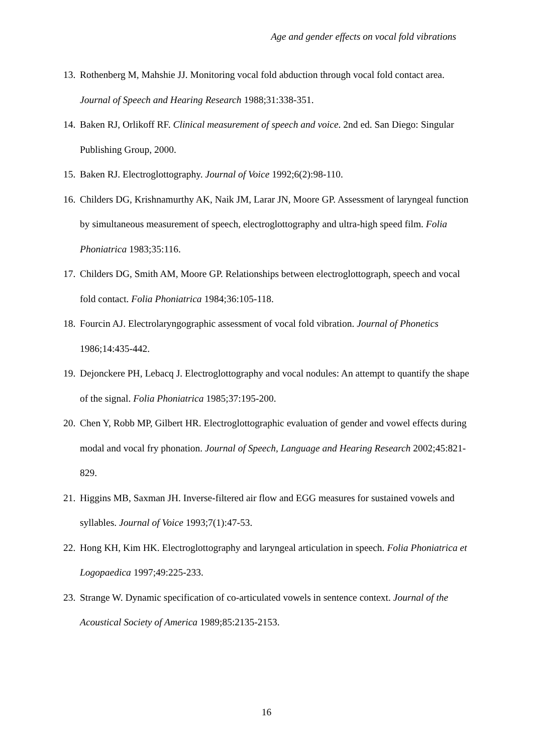Age and gender effects on vocal fold vibrations
13. Rothenberg M, Mahshie JJ. Monitoring vocal fold abduction through vocal fold contact area. Journal of Speech and Hearing Research 1988;31:338-351.
14. Baken RJ, Orlikoff RF. Clinical measurement of speech and voice. 2nd ed. San Diego: Singular Publishing Group, 2000.
15. Baken RJ. Electroglottography. Journal of Voice 1992;6(2):98-110.
16. Childers DG, Krishnamurthy AK, Naik JM, Larar JN, Moore GP. Assessment of laryngeal function by simultaneous measurement of speech, electroglottography and ultra-high speed film. Folia Phoniatrica 1983;35:116.
17. Childers DG, Smith AM, Moore GP. Relationships between electroglottograph, speech and vocal fold contact. Folia Phoniatrica 1984;36:105-118.
18. Fourcin AJ. Electrolaryngographic assessment of vocal fold vibration. Journal of Phonetics 1986;14:435-442.
19. Dejonckere PH, Lebacq J. Electroglottography and vocal nodules: An attempt to quantify the shape of the signal. Folia Phoniatrica 1985;37:195-200.
20. Chen Y, Robb MP, Gilbert HR. Electroglottographic evaluation of gender and vowel effects during modal and vocal fry phonation. Journal of Speech, Language and Hearing Research 2002;45:821-829.
21. Higgins MB, Saxman JH. Inverse-filtered air flow and EGG measures for sustained vowels and syllables. Journal of Voice 1993;7(1):47-53.
22. Hong KH, Kim HK. Electroglottography and laryngeal articulation in speech. Folia Phoniatrica et Logopaedica 1997;49:225-233.
23. Strange W. Dynamic specification of co-articulated vowels in sentence context. Journal of the Acoustical Society of America 1989;85:2135-2153.
16